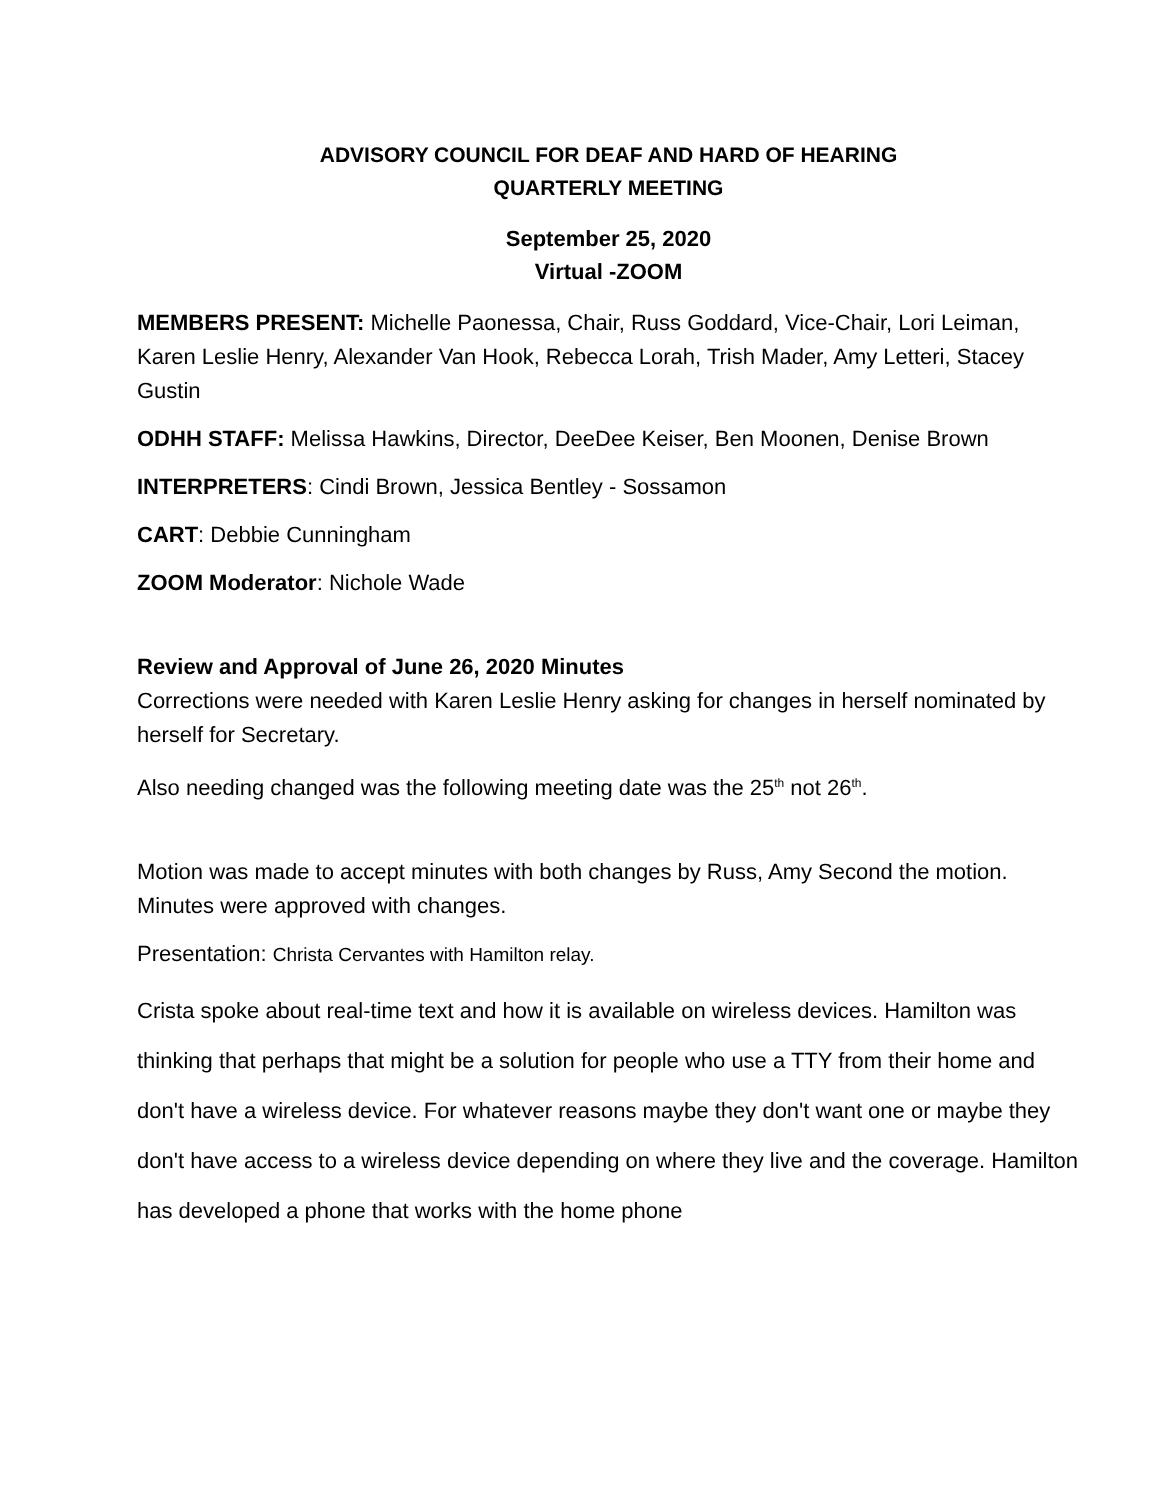ADVISORY COUNCIL FOR DEAF AND HARD OF HEARING
QUARTERLY MEETING
September 25, 2020
Virtual -ZOOM
MEMBERS PRESENT: Michelle Paonessa, Chair, Russ Goddard, Vice-Chair, Lori Leiman, Karen Leslie Henry, Alexander Van Hook, Rebecca Lorah, Trish Mader, Amy Letteri, Stacey Gustin
ODHH STAFF: Melissa Hawkins, Director, DeeDee Keiser, Ben Moonen, Denise Brown
INTERPRETERS: Cindi Brown, Jessica Bentley - Sossamon
CART: Debbie Cunningham
ZOOM Moderator: Nichole Wade
Review and Approval of June 26, 2020 Minutes
Corrections were needed with Karen Leslie Henry asking for changes in herself nominated by herself for Secretary.
Also needing changed was the following meeting date was the 25<sup>th</sup> not 26<sup>th</sup>.
Motion was made to accept minutes with both changes by Russ, Amy Second the motion. Minutes were approved with changes.
Presentation: Christa Cervantes with Hamilton relay.
Crista spoke about real-time text and how it is available on wireless devices. Hamilton was thinking that perhaps that might be a solution for people who use a TTY from their home and don't have a wireless device. For whatever reasons maybe they don't want one or maybe they don't have access to a wireless device depending on where they live and the coverage. Hamilton has developed a phone that works with the home phone